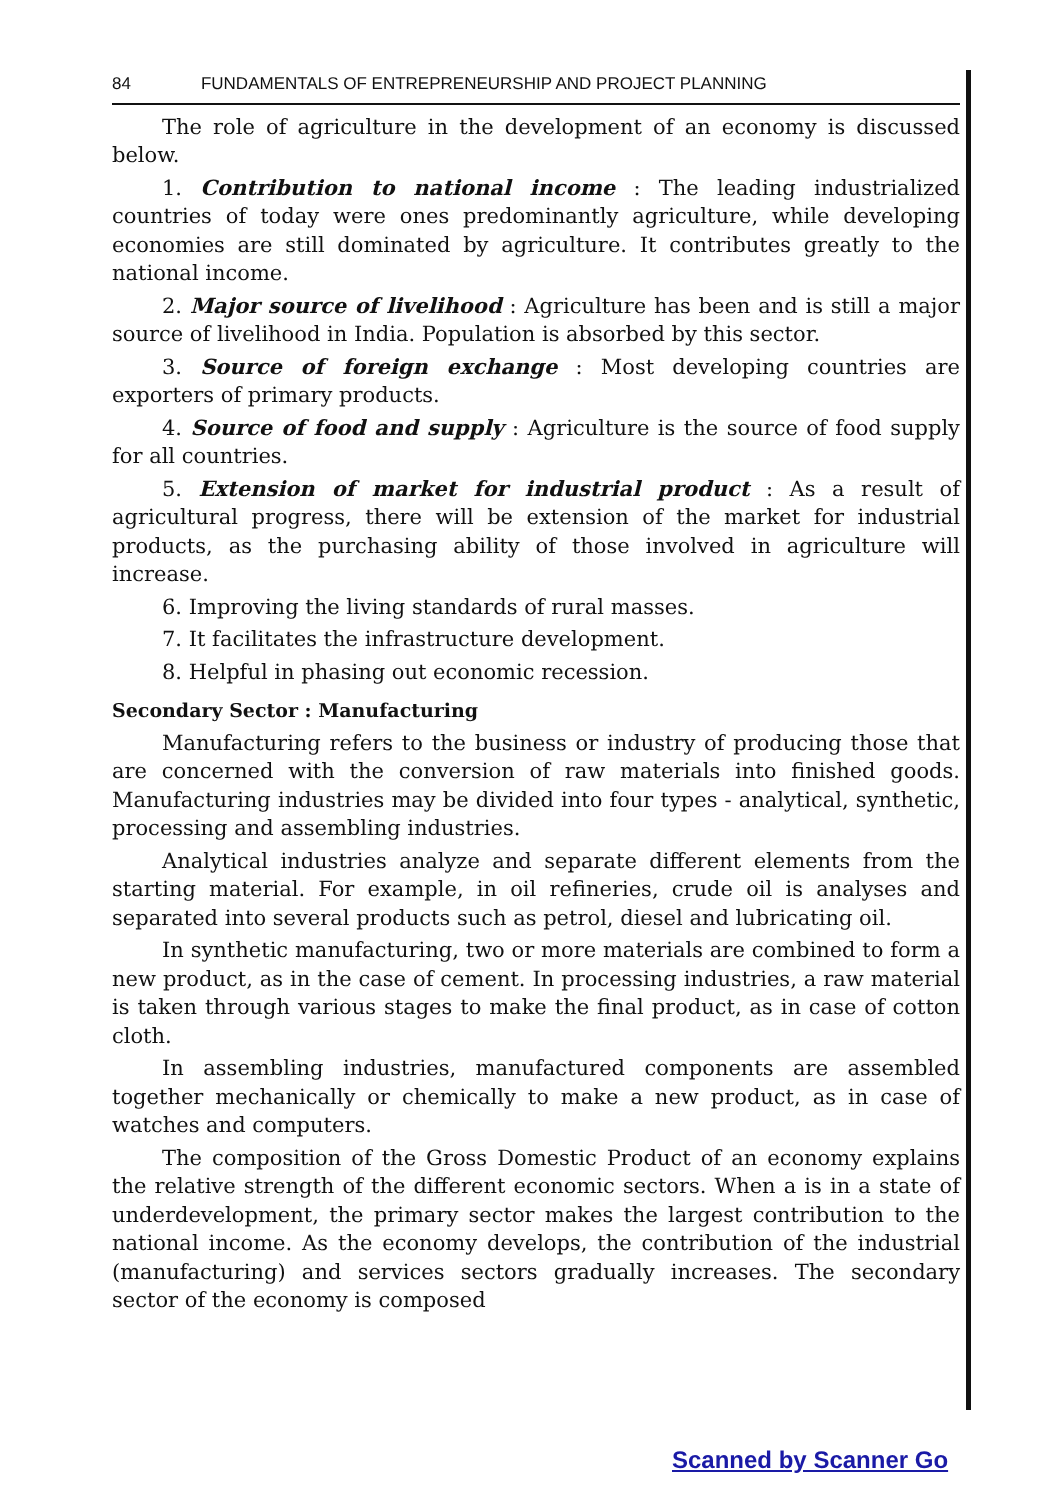84 FUNDAMENTALS OF ENTREPRENEURSHIP AND PROJECT PLANNING
The role of agriculture in the development of an economy is discussed below.
1. Contribution to national income : The leading industrialized countries of today were ones predominantly agriculture, while developing economies are still dominated by agriculture. It contributes greatly to the national income.
2. Major source of livelihood : Agriculture has been and is still a major source of livelihood in India. Population is absorbed by this sector.
3. Source of foreign exchange : Most developing countries are exporters of primary products.
4. Source of food and supply : Agriculture is the source of food supply for all countries.
5. Extension of market for industrial product : As a result of agricultural progress, there will be extension of the market for industrial products, as the purchasing ability of those involved in agriculture will increase.
6. Improving the living standards of rural masses.
7. It facilitates the infrastructure development.
8. Helpful in phasing out economic recession.
Secondary Sector : Manufacturing
Manufacturing refers to the business or industry of producing those that are concerned with the conversion of raw materials into finished goods. Manufacturing industries may be divided into four types - analytical, synthetic, processing and assembling industries.
Analytical industries analyze and separate different elements from the starting material. For example, in oil refineries, crude oil is analyses and separated into several products such as petrol, diesel and lubricating oil.
In synthetic manufacturing, two or more materials are combined to form a new product, as in the case of cement. In processing industries, a raw material is taken through various stages to make the final product, as in case of cotton cloth.
In assembling industries, manufactured components are assembled together mechanically or chemically to make a new product, as in case of watches and computers.
The composition of the Gross Domestic Product of an economy explains the relative strength of the different economic sectors. When a is in a state of underdevelopment, the primary sector makes the largest contribution to the national income. As the economy develops, the contribution of the industrial (manufacturing) and services sectors gradually increases. The secondary sector of the economy is composed
Scanned by Scanner Go